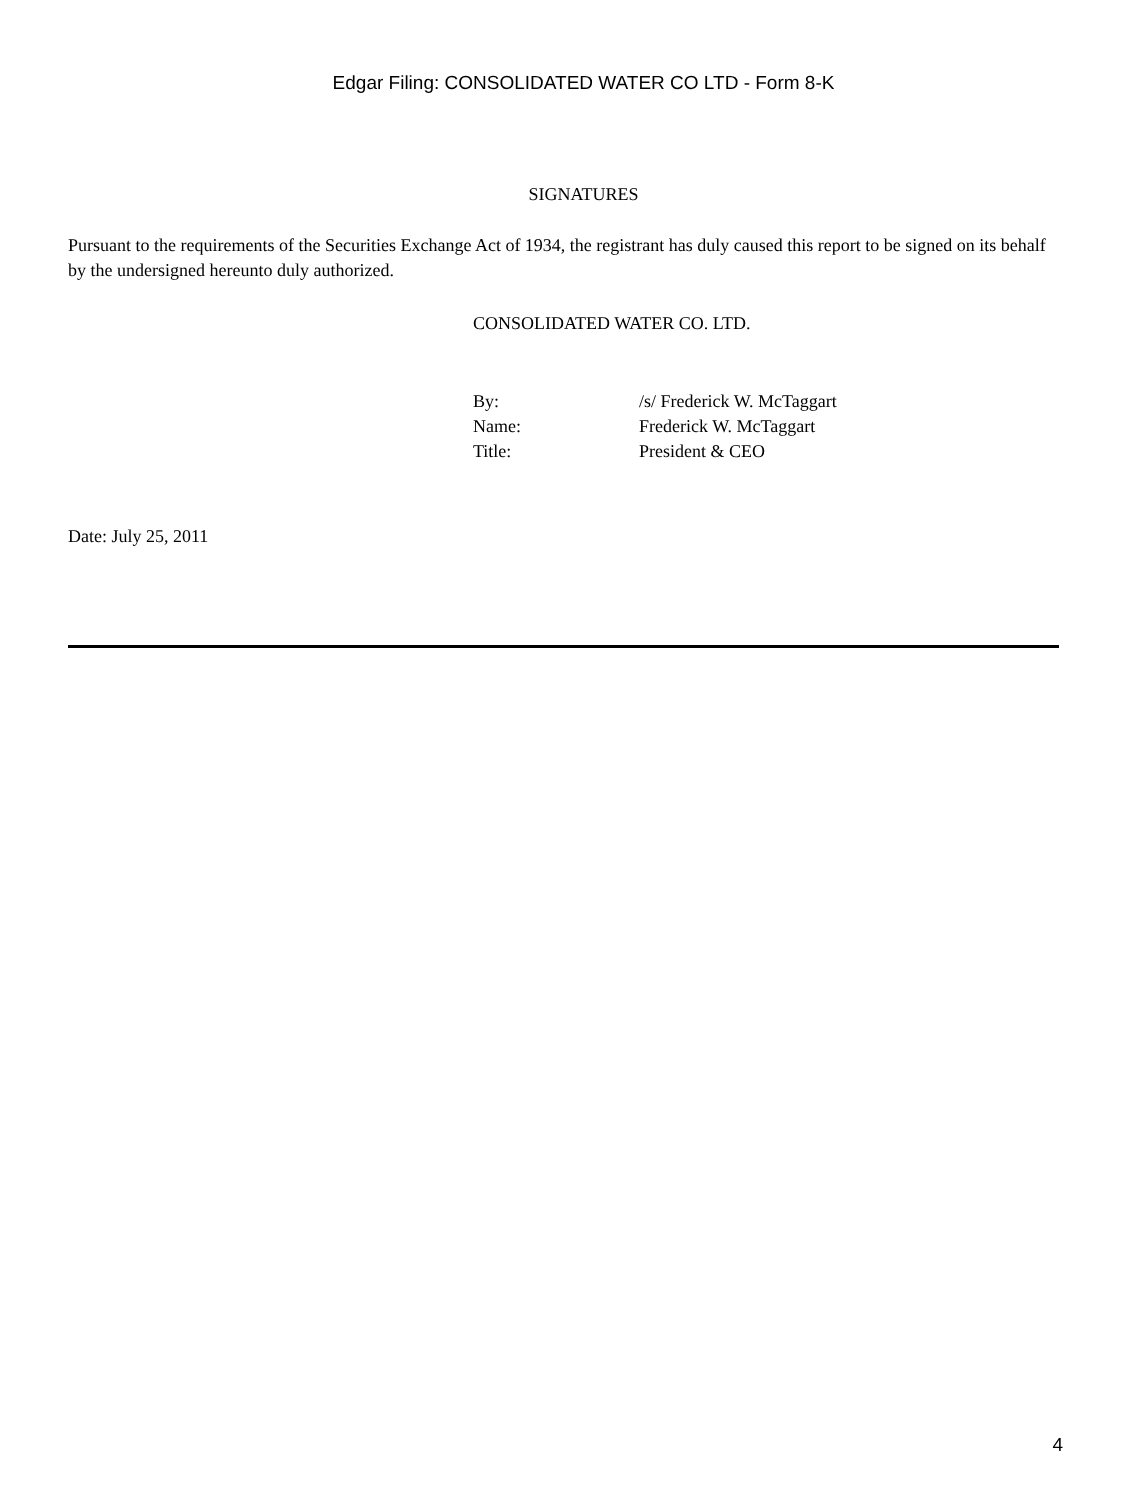Edgar Filing: CONSOLIDATED WATER CO LTD - Form 8-K
SIGNATURES
Pursuant to the requirements of the Securities Exchange Act of 1934, the registrant has duly caused this report to be signed on its behalf by the undersigned hereunto duly authorized.
CONSOLIDATED WATER CO. LTD.
| By: | /s/ Frederick W. McTaggart |
| Name: | Frederick W. McTaggart |
| Title: | President & CEO |
Date: July 25, 2011
4